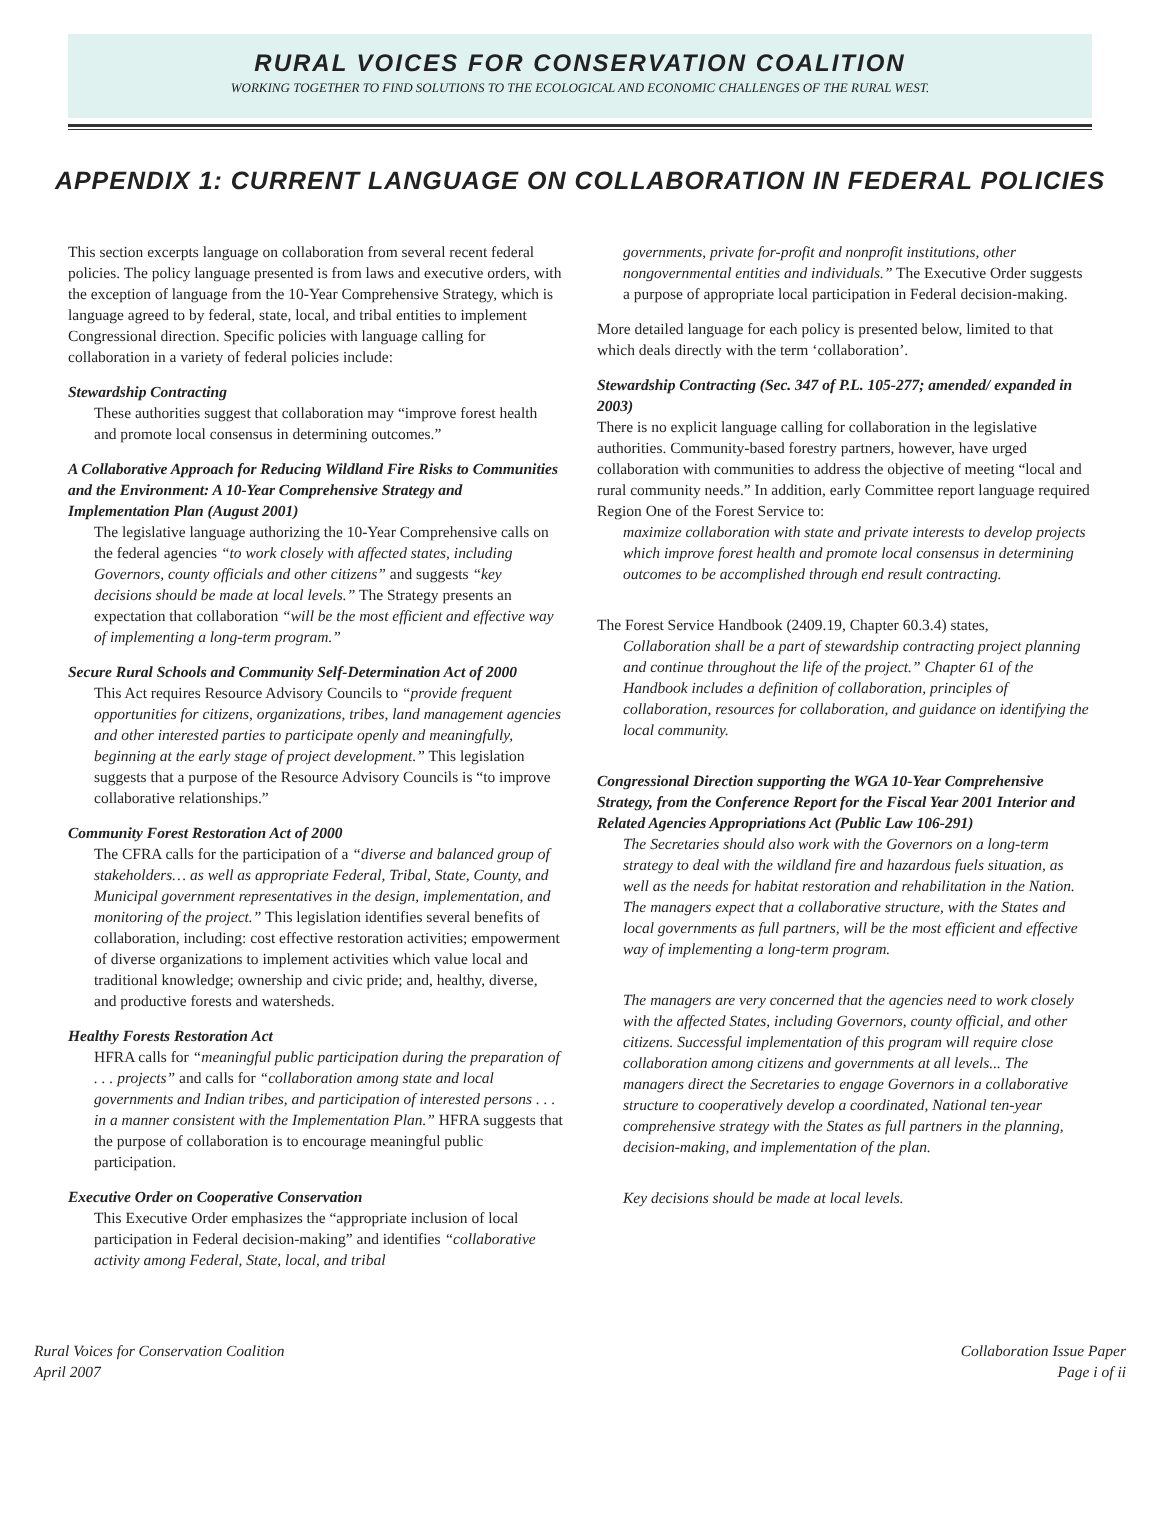RURAL VOICES FOR CONSERVATION COALITION
WORKING TOGETHER TO FIND SOLUTIONS TO THE ECOLOGICAL AND ECONOMIC CHALLENGES OF THE RURAL WEST.
APPENDIX 1: CURRENT LANGUAGE ON COLLABORATION IN FEDERAL POLICIES
This section excerpts language on collaboration from several recent federal policies. The policy language presented is from laws and executive orders, with the exception of language from the 10-Year Comprehensive Strategy, which is language agreed to by federal, state, local, and tribal entities to implement Congressional direction. Specific policies with language calling for collaboration in a variety of federal policies include:
Stewardship Contracting
These authorities suggest that collaboration may “improve forest health and promote local consensus in determining outcomes.”
A Collaborative Approach for Reducing Wildland Fire Risks to Communities and the Environment: A 10-Year Comprehensive Strategy and Implementation Plan (August 2001)
The legislative language authorizing the 10-Year Comprehensive calls on the federal agencies “to work closely with affected states, including Governors, county officials and other citizens” and suggests “key decisions should be made at local levels.” The Strategy presents an expectation that collaboration “will be the most efficient and effective way of implementing a long-term program.”
Secure Rural Schools and Community Self-Determination Act of 2000
This Act requires Resource Advisory Councils to “provide frequent opportunities for citizens, organizations, tribes, land management agencies and other interested parties to participate openly and meaningfully, beginning at the early stage of project development.” This legislation suggests that a purpose of the Resource Advisory Councils is “to improve collaborative relationships.”
Community Forest Restoration Act of 2000
The CFRA calls for the participation of a “diverse and balanced group of stakeholders… as well as appropriate Federal, Tribal, State, County, and Municipal government representatives in the design, implementation, and monitoring of the project.” This legislation identifies several benefits of collaboration, including: cost effective restoration activities; empowerment of diverse organizations to implement activities which value local and traditional knowledge; ownership and civic pride; and, healthy, diverse, and productive forests and watersheds.
Healthy Forests Restoration Act
HFRA calls for “meaningful public participation during the preparation of . . . projects” and calls for “collaboration among state and local governments and Indian tribes, and participation of interested persons . . . in a manner consistent with the Implementation Plan.” HFRA suggests that the purpose of collaboration is to encourage meaningful public participation.
Executive Order on Cooperative Conservation
This Executive Order emphasizes the “appropriate inclusion of local participation in Federal decision-making” and identifies “collaborative activity among Federal, State, local, and tribal
governments, private for-profit and nonprofit institutions, other nongovernmental entities and individuals.” The Executive Order suggests a purpose of appropriate local participation in Federal decision-making.
More detailed language for each policy is presented below, limited to that which deals directly with the term ‘collaboration’.
Stewardship Contracting (Sec. 347 of P.L. 105-277; amended/ expanded in 2003)
There is no explicit language calling for collaboration in the legislative authorities. Community-based forestry partners, however, have urged collaboration with communities to address the objective of meeting “local and rural community needs.” In addition, early Committee report language required Region One of the Forest Service to:
maximize collaboration with state and private interests to develop projects which improve forest health and promote local consensus in determining outcomes to be accomplished through end result contracting.
The Forest Service Handbook (2409.19, Chapter 60.3.4) states,
Collaboration shall be a part of stewardship contracting project planning and continue throughout the life of the project.” Chapter 61 of the Handbook includes a definition of collaboration, principles of collaboration, resources for collaboration, and guidance on identifying the local community.
Congressional Direction supporting the WGA 10-Year Comprehensive Strategy, from the Conference Report for the Fiscal Year 2001 Interior and Related Agencies Appropriations Act (Public Law 106-291)
The Secretaries should also work with the Governors on a long-term strategy to deal with the wildland fire and hazardous fuels situation, as well as the needs for habitat restoration and rehabilitation in the Nation. The managers expect that a collaborative structure, with the States and local governments as full partners, will be the most efficient and effective way of implementing a long-term program.
The managers are very concerned that the agencies need to work closely with the affected States, including Governors, county official, and other citizens. Successful implementation of this program will require close collaboration among citizens and governments at all levels... The managers direct the Secretaries to engage Governors in a collaborative structure to cooperatively develop a coordinated, National ten-year comprehensive strategy with the States as full partners in the planning, decision-making, and implementation of the plan.
Key decisions should be made at local levels.
Rural Voices for Conservation Coalition
April 2007
Collaboration Issue Paper
Page i of ii